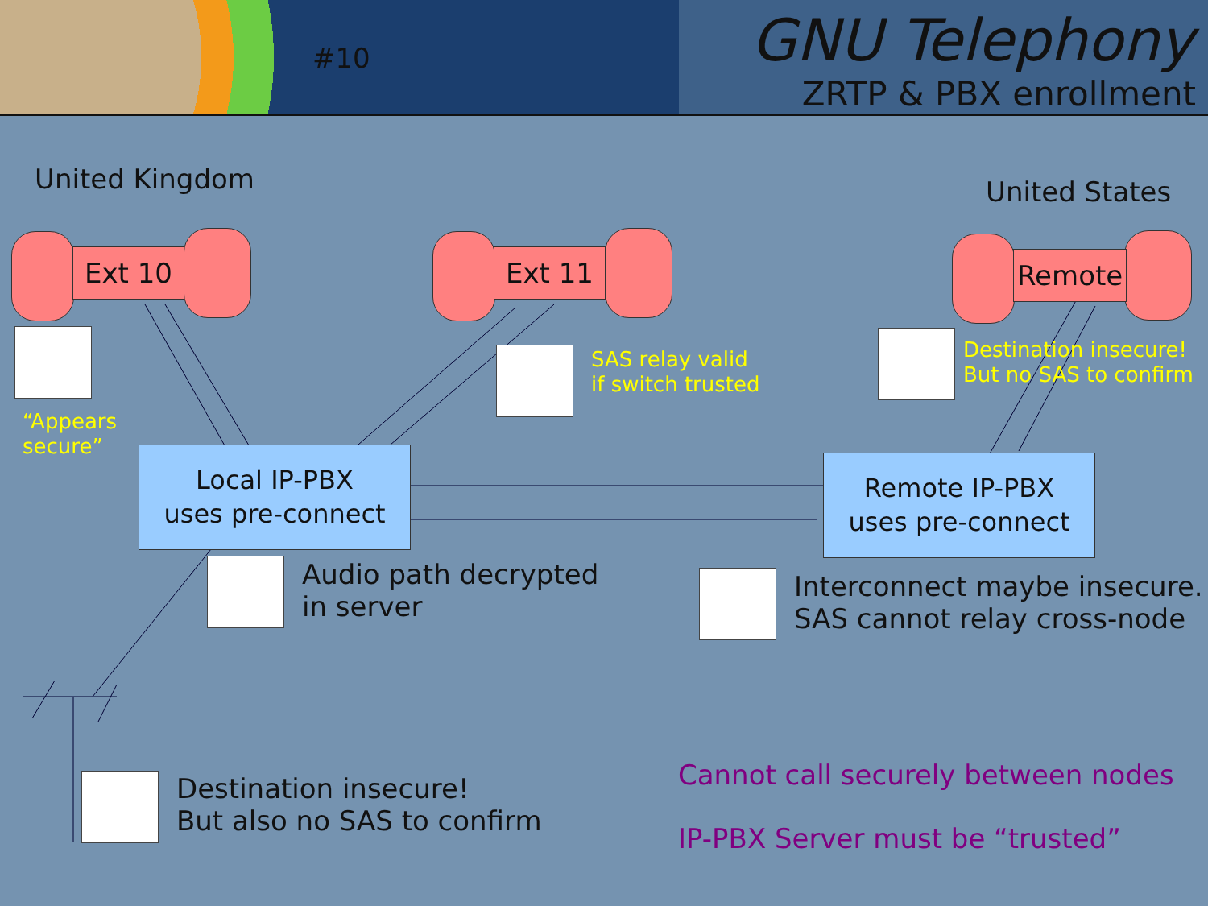#10 GNU Telephony
ZRTP & PBX enrollment
United Kingdom United States
Ext 10 Ext 11 Remote
“Appears
secure”
SAS relay valid
if switch trusted
Destination insecure!
But no SAS to confirm
Local IP-PBX
uses pre-connect
Remote IP-PBX
uses pre-connect
Audio path decrypted
in server
Interconnect maybe insecure.
SAS cannot relay cross-node
Destination insecure!
But also no SAS to confirm
Cannot call securely between nodes
IP-PBX Server must be “trusted”